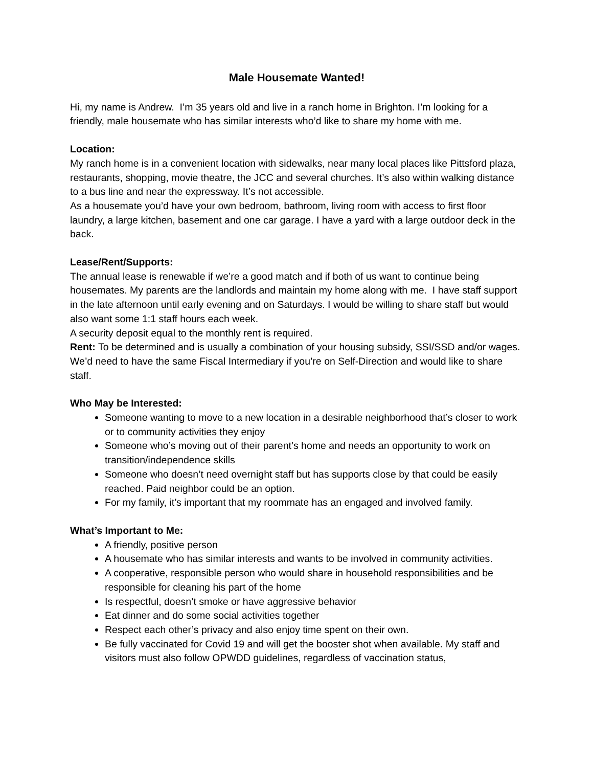Male Housemate Wanted!
Hi, my name is Andrew. I’m 35 years old and live in a ranch home in Brighton. I’m looking for a friendly, male housemate who has similar interests who’d like to share my home with me.
Location:
My ranch home is in a convenient location with sidewalks, near many local places like Pittsford plaza, restaurants, shopping, movie theatre, the JCC and several churches. It’s also within walking distance to a bus line and near the expressway. It’s not accessible.
As a housemate you’d have your own bedroom, bathroom, living room with access to first floor laundry, a large kitchen, basement and one car garage. I have a yard with a large outdoor deck in the back.
Lease/Rent/Supports:
The annual lease is renewable if we’re a good match and if both of us want to continue being housemates. My parents are the landlords and maintain my home along with me. I have staff support in the late afternoon until early evening and on Saturdays. I would be willing to share staff but would also want some 1:1 staff hours each week.
A security deposit equal to the monthly rent is required.
Rent: To be determined and is usually a combination of your housing subsidy, SSI/SSD and/or wages. We’d need to have the same Fiscal Intermediary if you’re on Self-Direction and would like to share staff.
Who May be Interested:
Someone wanting to move to a new location in a desirable neighborhood that’s closer to work or to community activities they enjoy
Someone who’s moving out of their parent’s home and needs an opportunity to work on transition/independence skills
Someone who doesn’t need overnight staff but has supports close by that could be easily reached. Paid neighbor could be an option.
For my family, it’s important that my roommate has an engaged and involved family.
What’s Important to Me:
A friendly, positive person
A housemate who has similar interests and wants to be involved in community activities.
A cooperative, responsible person who would share in household responsibilities and be responsible for cleaning his part of the home
Is respectful, doesn’t smoke or have aggressive behavior
Eat dinner and do some social activities together
Respect each other’s privacy and also enjoy time spent on their own.
Be fully vaccinated for Covid 19 and will get the booster shot when available. My staff and visitors must also follow OPWDD guidelines, regardless of vaccination status,